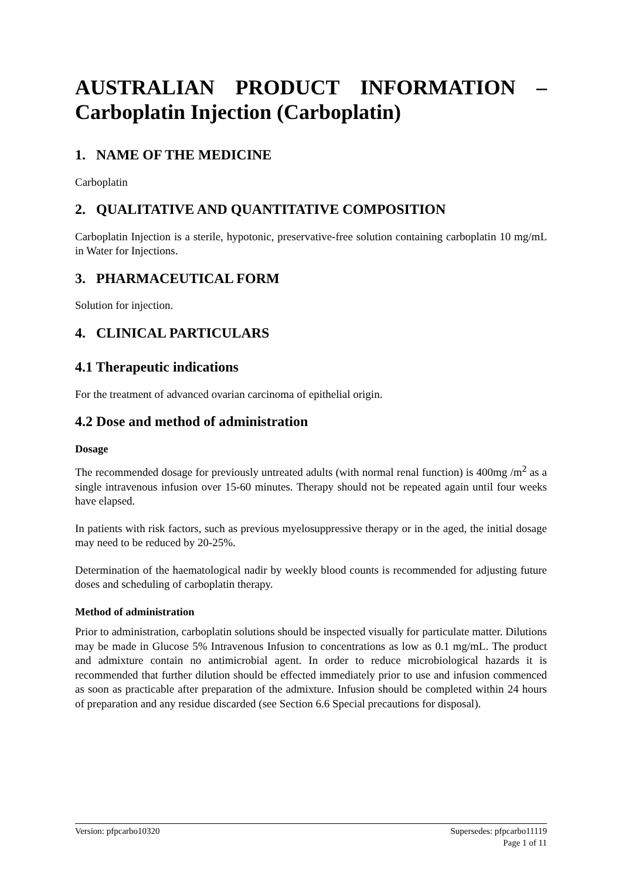AUSTRALIAN PRODUCT INFORMATION – Carboplatin Injection (Carboplatin)
1. NAME OF THE MEDICINE
Carboplatin
2. QUALITATIVE AND QUANTITATIVE COMPOSITION
Carboplatin Injection is a sterile, hypotonic, preservative-free solution containing carboplatin 10 mg/mL in Water for Injections.
3. PHARMACEUTICAL FORM
Solution for injection.
4. CLINICAL PARTICULARS
4.1 Therapeutic indications
For the treatment of advanced ovarian carcinoma of epithelial origin.
4.2 Dose and method of administration
Dosage
The recommended dosage for previously untreated adults (with normal renal function) is 400mg /m<sup>2</sup> as a single intravenous infusion over 15-60 minutes. Therapy should not be repeated again until four weeks have elapsed.
In patients with risk factors, such as previous myelosuppressive therapy or in the aged, the initial dosage may need to be reduced by 20-25%.
Determination of the haematological nadir by weekly blood counts is recommended for adjusting future doses and scheduling of carboplatin therapy.
Method of administration
Prior to administration, carboplatin solutions should be inspected visually for particulate matter. Dilutions may be made in Glucose 5% Intravenous Infusion to concentrations as low as 0.1 mg/mL. The product and admixture contain no antimicrobial agent. In order to reduce microbiological hazards it is recommended that further dilution should be effected immediately prior to use and infusion commenced as soon as practicable after preparation of the admixture. Infusion should be completed within 24 hours of preparation and any residue discarded (see Section 6.6 Special precautions for disposal).
Version: pfpcarbo10320 Supersedes: pfpcarbo11119
Page 1 of 11